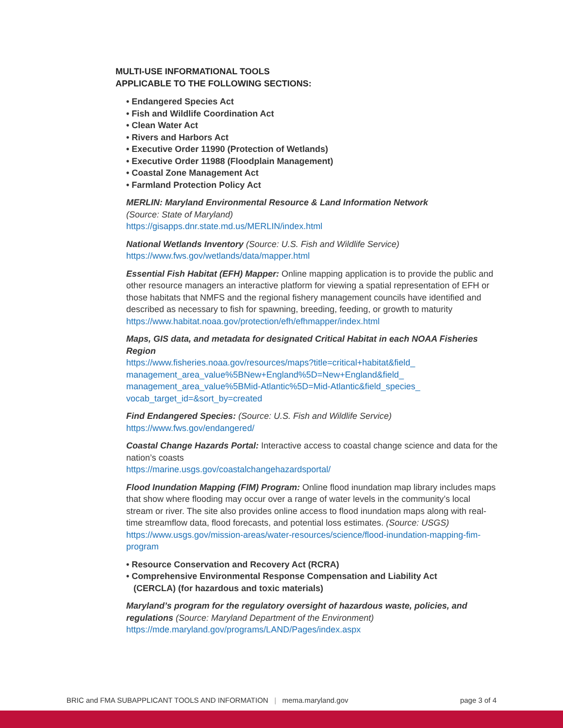MULTI-USE INFORMATIONAL TOOLS
APPLICABLE TO THE FOLLOWING SECTIONS:
• Endangered Species Act
• Fish and Wildlife Coordination Act
• Clean Water Act
• Rivers and Harbors Act
• Executive Order 11990 (Protection of Wetlands)
• Executive Order 11988 (Floodplain Management)
• Coastal Zone Management Act
• Farmland Protection Policy Act
MERLIN: Maryland Environmental Resource & Land Information Network
(Source: State of Maryland)
https://gisapps.dnr.state.md.us/MERLIN/index.html
National Wetlands Inventory (Source: U.S. Fish and Wildlife Service)
https://www.fws.gov/wetlands/data/mapper.html
Essential Fish Habitat (EFH) Mapper: Online mapping application is to provide the public and other resource managers an interactive platform for viewing a spatial representation of EFH or those habitats that NMFS and the regional fishery management councils have identified and described as necessary to fish for spawning, breeding, feeding, or growth to maturity
https://www.habitat.noaa.gov/protection/efh/efhmapper/index.html
Maps, GIS data, and metadata for designated Critical Habitat in each NOAA Fisheries Region
https://www.fisheries.noaa.gov/resources/maps?title=critical+habitat&field_ management_area_value%5BNew+England%5D=New+England&field_ management_area_value%5BMid-Atlantic%5D=Mid-Atlantic&field_species_ vocab_target_id=&sort_by=created
Find Endangered Species: (Source: U.S. Fish and Wildlife Service)
https://www.fws.gov/endangered/
Coastal Change Hazards Portal: Interactive access to coastal change science and data for the nation’s coasts
https://marine.usgs.gov/coastalchangehazardsportal/
Flood Inundation Mapping (FIM) Program: Online flood inundation map library includes maps that show where flooding may occur over a range of water levels in the community’s local stream or river. The site also provides online access to flood inundation maps along with real-time streamflow data, flood forecasts, and potential loss estimates. (Source: USGS)
https://www.usgs.gov/mission-areas/water-resources/science/flood-inundation-mapping-fim-program
• Resource Conservation and Recovery Act (RCRA)
• Comprehensive Environmental Response Compensation and Liability Act
(CERCLA) (for hazardous and toxic materials)
Maryland’s program for the regulatory oversight of hazardous waste, policies, and regulations (Source: Maryland Department of the Environment)
https://mde.maryland.gov/programs/LAND/Pages/index.aspx
BRIC and FMA SUBAPPLICANT TOOLS AND INFORMATION | mema.maryland.gov page 3 of 4